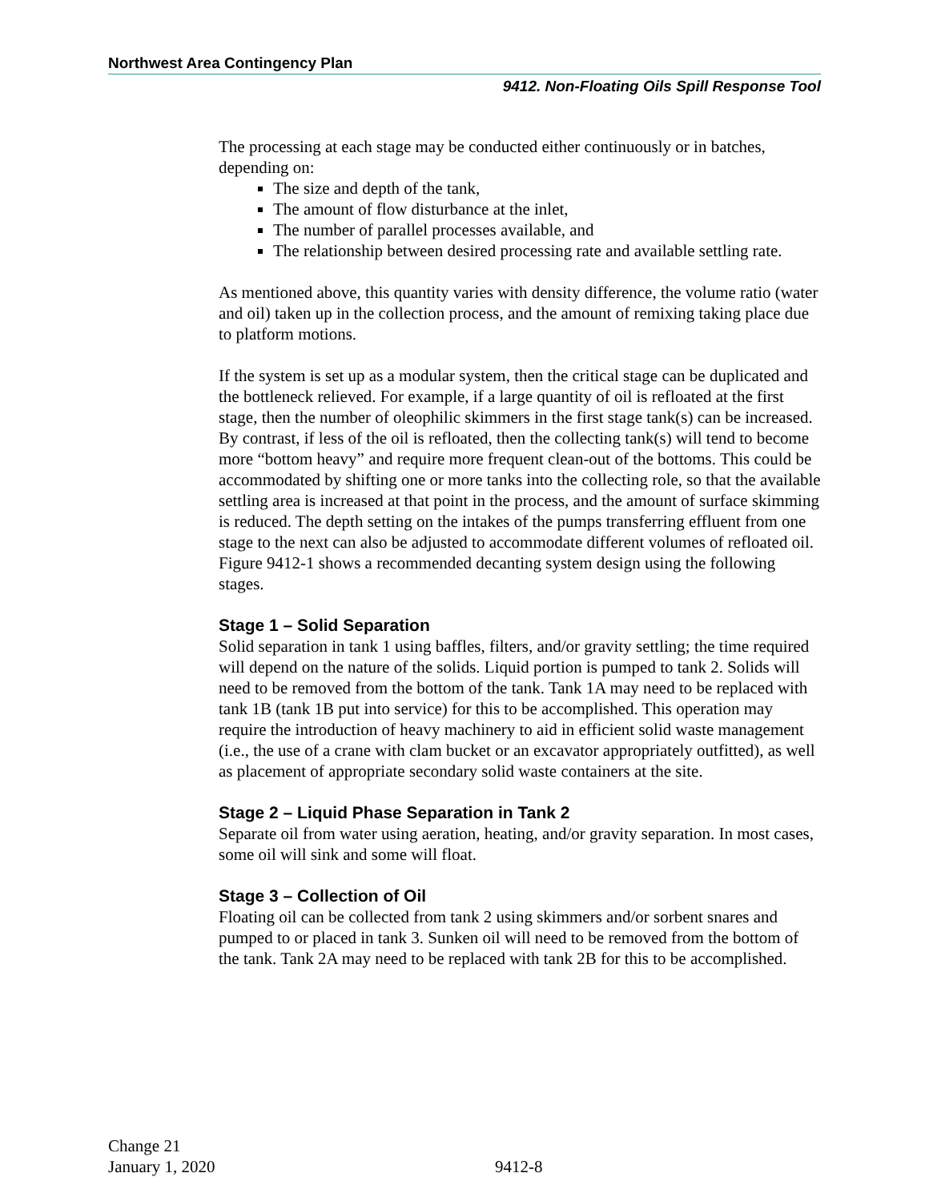Northwest Area Contingency Plan
9412. Non-Floating Oils Spill Response Tool
The processing at each stage may be conducted either continuously or in batches, depending on:
The size and depth of the tank,
The amount of flow disturbance at the inlet,
The number of parallel processes available, and
The relationship between desired processing rate and available settling rate.
As mentioned above, this quantity varies with density difference, the volume ratio (water and oil) taken up in the collection process, and the amount of remixing taking place due to platform motions.
If the system is set up as a modular system, then the critical stage can be duplicated and the bottleneck relieved. For example, if a large quantity of oil is refloated at the first stage, then the number of oleophilic skimmers in the first stage tank(s) can be increased. By contrast, if less of the oil is refloated, then the collecting tank(s) will tend to become more “bottom heavy” and require more frequent clean-out of the bottoms. This could be accommodated by shifting one or more tanks into the collecting role, so that the available settling area is increased at that point in the process, and the amount of surface skimming is reduced. The depth setting on the intakes of the pumps transferring effluent from one stage to the next can also be adjusted to accommodate different volumes of refloated oil. Figure 9412-1 shows a recommended decanting system design using the following stages.
Stage 1 – Solid Separation
Solid separation in tank 1 using baffles, filters, and/or gravity settling; the time required will depend on the nature of the solids. Liquid portion is pumped to tank 2. Solids will need to be removed from the bottom of the tank. Tank 1A may need to be replaced with tank 1B (tank 1B put into service) for this to be accomplished. This operation may require the introduction of heavy machinery to aid in efficient solid waste management (i.e., the use of a crane with clam bucket or an excavator appropriately outfitted), as well as placement of appropriate secondary solid waste containers at the site.
Stage 2 – Liquid Phase Separation in Tank 2
Separate oil from water using aeration, heating, and/or gravity separation. In most cases, some oil will sink and some will float.
Stage 3 – Collection of Oil
Floating oil can be collected from tank 2 using skimmers and/or sorbent snares and pumped to or placed in tank 3. Sunken oil will need to be removed from the bottom of the tank. Tank 2A may need to be replaced with tank 2B for this to be accomplished.
Change 21
January 1, 2020
9412-8